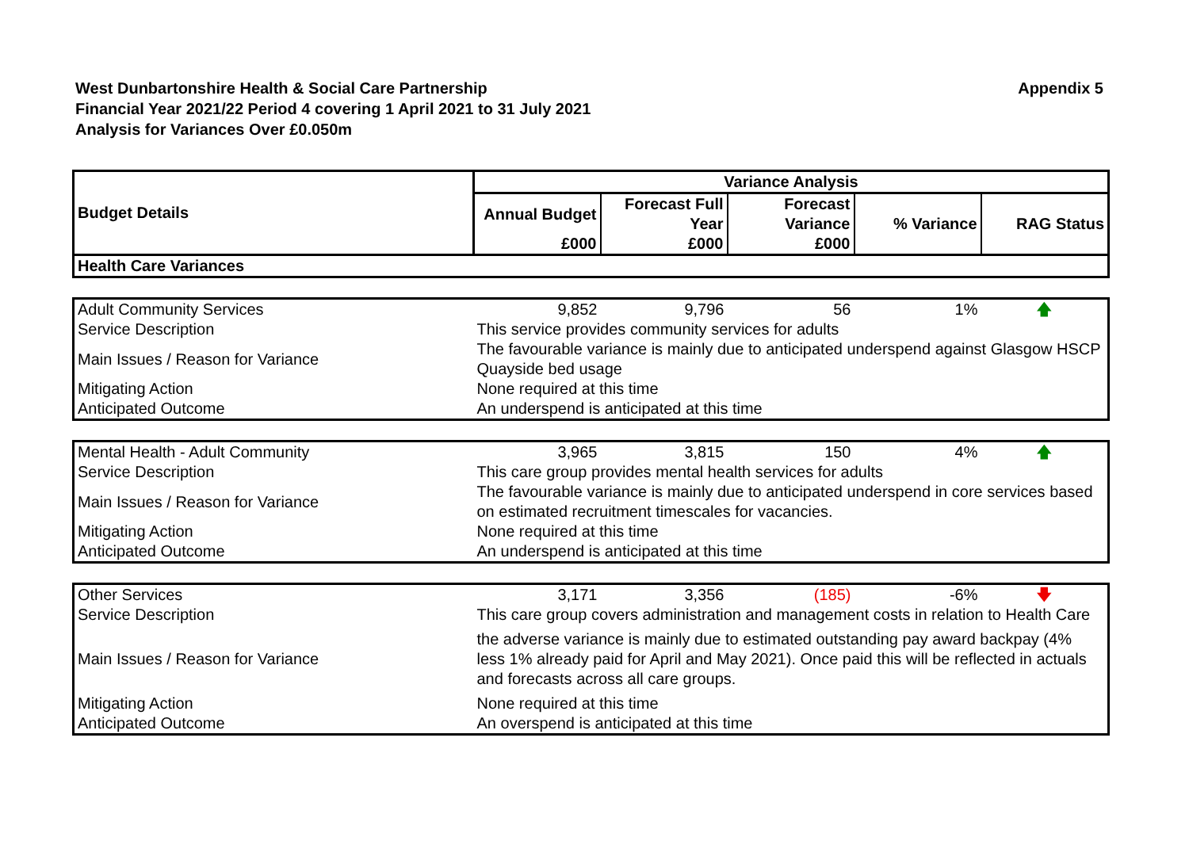West Dunbartonshire Health & Social Care Partnership
Financial Year 2021/22 Period 4 covering 1 April 2021 to 31 July 2021
Analysis for Variances Over £0.050m
Appendix 5
| Budget Details | Variance Analysis | | | | |
| --- | --- | --- | --- | --- | --- |
| | Annual Budget | Forecast Full Year | Forecast Variance | % Variance | RAG Status |
| | £000 | £000 | £000 | | |
| Health Care Variances | | | | | |
| Adult Community Services | 9,852 | 9,796 | 56 | 1% | 🡅 |
| Service Description | This service provides community services for adults | | | | |
| Main Issues / Reason for Variance | The favourable variance is mainly due to anticipated underspend against Glasgow HSCP Quayside bed usage | | | | |
| Mitigating Action | None required at this time | | | | |
| Anticipated Outcome | An underspend is anticipated at this time | | | | |
| Mental Health - Adult Community | 3,965 | 3,815 | 150 | 4% | 🡅 |
| Service Description | This care group provides mental health services for adults | | | | |
| Main Issues / Reason for Variance | The favourable variance is mainly due to anticipated underspend in core services based on estimated recruitment timescales for vacancies. | | | | |
| Mitigating Action | None required at this time | | | | |
| Anticipated Outcome | An underspend is anticipated at this time | | | | |
| Other Services | 3,171 | 3,356 | (185) | -6% | 🡇 |
| Service Description | This care group covers administration and management costs in relation to Health Care | | | | |
| Main Issues / Reason for Variance | the adverse variance is mainly due to estimated outstanding pay award backpay (4% less 1% already paid for April and May 2021). Once paid this will be reflected in actuals and forecasts across all care groups. | | | | |
| Mitigating Action | None required at this time | | | | |
| Anticipated Outcome | An overspend is anticipated at this time | | | | |